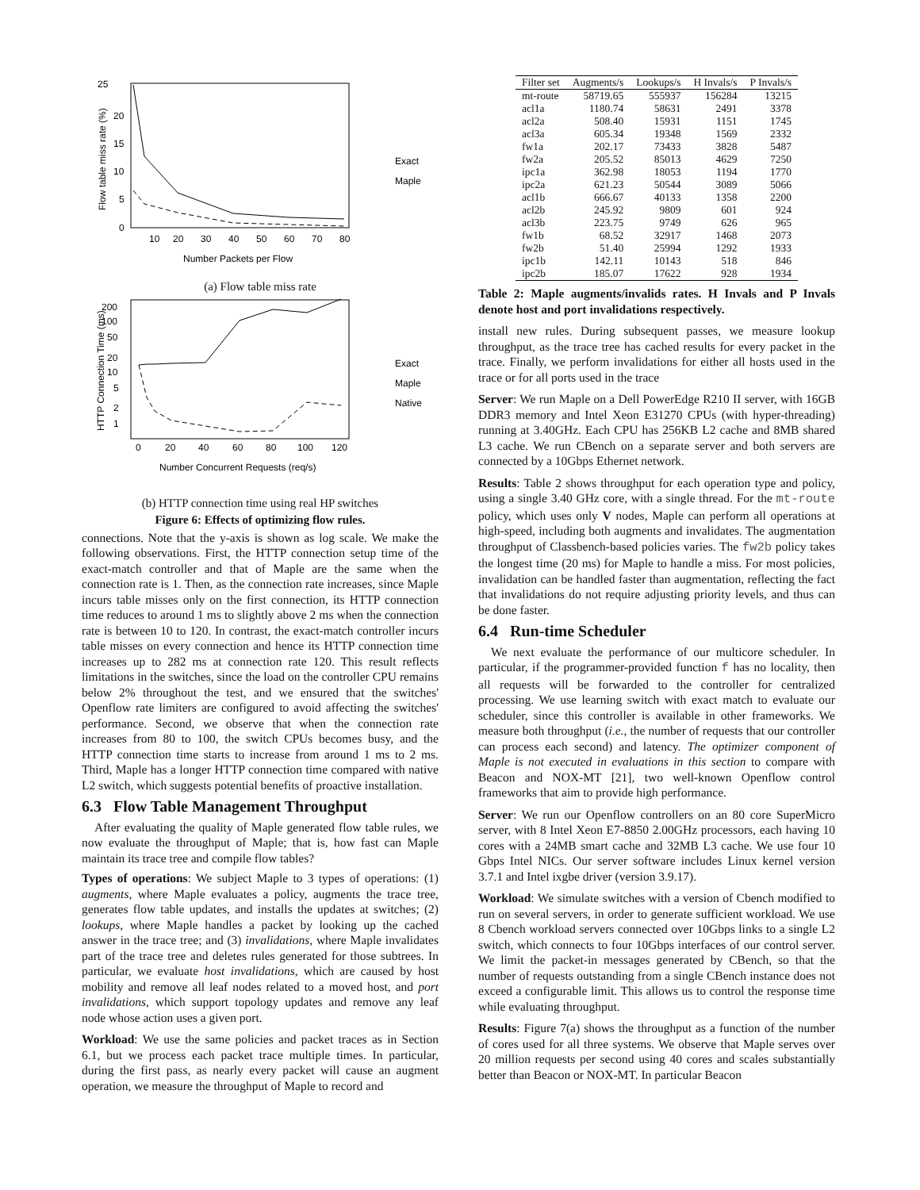25
20
15
10
5
0
10
20
30
40
50
60
70
80
Number Packets per Flow
Flow table miss rate (%)
Exact
Maple
(a) Flow table miss rate
200
100
50
20
10
5
2
1
0
20
40
60
80
100
120
Number Concurrent Requests (req/s)
HTTP Connection Time (ms)
Exact
Maple
Native
(b) HTTP connection time using real HP switches
Figure 6: Effects of optimizing flow rules.
connections. Note that the y-axis is shown as log scale. We make the following observations. First, the HTTP connection setup time of the exact-match controller and that of Maple are the same when the connection rate is 1. Then, as the connection rate increases, since Maple incurs table misses only on the first connection, its HTTP connection time reduces to around 1 ms to slightly above 2 ms when the connection rate is between 10 to 120. In contrast, the exact-match controller incurs table misses on every connection and hence its HTTP connection time increases up to 282 ms at connection rate 120. This result reflects limitations in the switches, since the load on the controller CPU remains below 2% throughout the test, and we ensured that the switches' Openflow rate limiters are configured to avoid affecting the switches' performance. Second, we observe that when the connection rate increases from 80 to 100, the switch CPUs becomes busy, and the HTTP connection time starts to increase from around 1 ms to 2 ms. Third, Maple has a longer HTTP connection time compared with native L2 switch, which suggests potential benefits of proactive installation.
6.3 Flow Table Management Throughput
After evaluating the quality of Maple generated flow table rules, we now evaluate the throughput of Maple; that is, how fast can Maple maintain its trace tree and compile flow tables?
Types of operations: We subject Maple to 3 types of operations: (1) augments, where Maple evaluates a policy, augments the trace tree, generates flow table updates, and installs the updates at switches; (2) lookups, where Maple handles a packet by looking up the cached answer in the trace tree; and (3) invalidations, where Maple invalidates part of the trace tree and deletes rules generated for those subtrees. In particular, we evaluate host invalidations, which are caused by host mobility and remove all leaf nodes related to a moved host, and port invalidations, which support topology updates and remove any leaf node whose action uses a given port.
Workload: We use the same policies and packet traces as in Section 6.1, but we process each packet trace multiple times. In particular, during the first pass, as nearly every packet will cause an augment operation, we measure the throughput of Maple to record and
| Filter set | Augments/s | Lookups/s | H Invals/s | P Invals/s |
| --- | --- | --- | --- | --- |
| mt-route | 58719.65 | 555937 | 156284 | 13215 |
| acl1a | 1180.74 | 58631 | 2491 | 3378 |
| acl2a | 508.40 | 15931 | 1151 | 1745 |
| acl3a | 605.34 | 19348 | 1569 | 2332 |
| fw1a | 202.17 | 73433 | 3828 | 5487 |
| fw2a | 205.52 | 85013 | 4629 | 7250 |
| ipc1a | 362.98 | 18053 | 1194 | 1770 |
| ipc2a | 621.23 | 50544 | 3089 | 5066 |
| acl1b | 666.67 | 40133 | 1358 | 2200 |
| acl2b | 245.92 | 9809 | 601 | 924 |
| acl3b | 223.75 | 9749 | 626 | 965 |
| fw1b | 68.52 | 32917 | 1468 | 2073 |
| fw2b | 51.40 | 25994 | 1292 | 1933 |
| ipc1b | 142.11 | 10143 | 518 | 846 |
| ipc2b | 185.07 | 17622 | 928 | 1934 |
Table 2: Maple augments/invalids rates. H Invals and P Invals denote host and port invalidations respectively.
install new rules. During subsequent passes, we measure lookup throughput, as the trace tree has cached results for every packet in the trace. Finally, we perform invalidations for either all hosts used in the trace or for all ports used in the trace
Server: We run Maple on a Dell PowerEdge R210 II server, with 16GB DDR3 memory and Intel Xeon E31270 CPUs (with hyper-threading) running at 3.40GHz. Each CPU has 256KB L2 cache and 8MB shared L3 cache. We run CBench on a separate server and both servers are connected by a 10Gbps Ethernet network.
Results: Table 2 shows throughput for each operation type and policy, using a single 3.40 GHz core, with a single thread. For the mt-route policy, which uses only V nodes, Maple can perform all operations at high-speed, including both augments and invalidates. The augmentation throughput of Classbench-based policies varies. The fw2b policy takes the longest time (20 ms) for Maple to handle a miss. For most policies, invalidation can be handled faster than augmentation, reflecting the fact that invalidations do not require adjusting priority levels, and thus can be done faster.
6.4 Run-time Scheduler
We next evaluate the performance of our multicore scheduler. In particular, if the programmer-provided function f has no locality, then all requests will be forwarded to the controller for centralized processing. We use learning switch with exact match to evaluate our scheduler, since this controller is available in other frameworks. We measure both throughput (i.e., the number of requests that our controller can process each second) and latency. The optimizer component of Maple is not executed in evaluations in this section to compare with Beacon and NOX-MT [21], two well-known Openflow control frameworks that aim to provide high performance.
Server: We run our Openflow controllers on an 80 core SuperMicro server, with 8 Intel Xeon E7-8850 2.00GHz processors, each having 10 cores with a 24MB smart cache and 32MB L3 cache. We use four 10 Gbps Intel NICs. Our server software includes Linux kernel version 3.7.1 and Intel ixgbe driver (version 3.9.17).
Workload: We simulate switches with a version of Cbench modified to run on several servers, in order to generate sufficient workload. We use 8 Cbench workload servers connected over 10Gbps links to a single L2 switch, which connects to four 10Gbps interfaces of our control server. We limit the packet-in messages generated by CBench, so that the number of requests outstanding from a single CBench instance does not exceed a configurable limit. This allows us to control the response time while evaluating throughput.
Results: Figure 7(a) shows the throughput as a function of the number of cores used for all three systems. We observe that Maple serves over 20 million requests per second using 40 cores and scales substantially better than Beacon or NOX-MT. In particular Beacon